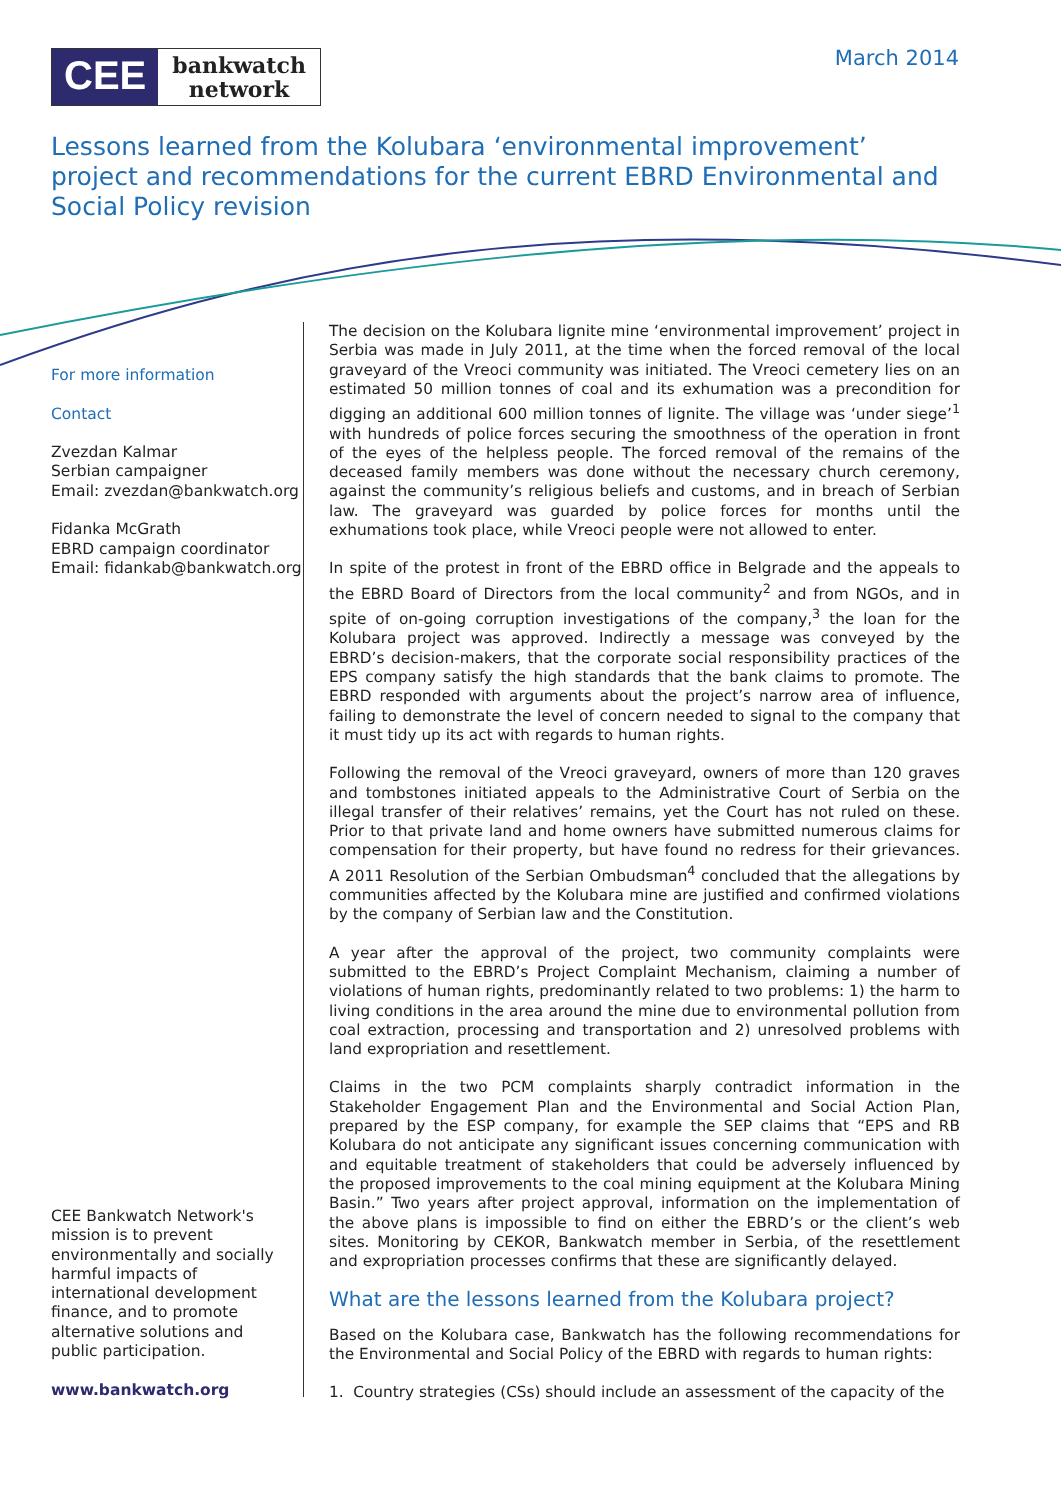CEE
bankwatch
network
March 2014
Lessons learned from the Kolubara ‘environmental improvement’ project and recommendations for the current EBRD Environmental and Social Policy revision
For more information
Contact
Zvezdan Kalmar
Serbian campaigner
Email: zvezdan@bankwatch.org
Fidanka McGrath
EBRD campaign coordinator
Email: fidankab@bankwatch.org
CEE Bankwatch Network's mission is to prevent environmentally and socially harmful impacts of international development finance, and to promote alternative solutions and public participation.
www.bankwatch.org
The decision on the Kolubara lignite mine ‘environmental improvement’ project in Serbia was made in July 2011, at the time when the forced removal of the local graveyard of the Vreoci community was initiated. The Vreoci cemetery lies on an estimated 50 million tonnes of coal and its exhumation was a precondition for digging an additional 600 million tonnes of lignite. The village was ‘under siege’<sup>1</sup> with hundreds of police forces securing the smoothness of the operation in front of the eyes of the helpless people. The forced removal of the remains of the deceased family members was done without the necessary church ceremony, against the community’s religious beliefs and customs, and in breach of Serbian law. The graveyard was guarded by police forces for months until the exhumations took place, while Vreoci people were not allowed to enter.
In spite of the protest in front of the EBRD office in Belgrade and the appeals to the EBRD Board of Directors from the local community<sup>2</sup> and from NGOs, and in spite of on-going corruption investigations of the company,<sup>3</sup> the loan for the Kolubara project was approved. Indirectly a message was conveyed by the EBRD’s decision-makers, that the corporate social responsibility practices of the EPS company satisfy the high standards that the bank claims to promote. The EBRD responded with arguments about the project’s narrow area of influence, failing to demonstrate the level of concern needed to signal to the company that it must tidy up its act with regards to human rights.
Following the removal of the Vreoci graveyard, owners of more than 120 graves and tombstones initiated appeals to the Administrative Court of Serbia on the illegal transfer of their relatives’ remains, yet the Court has not ruled on these. Prior to that private land and home owners have submitted numerous claims for compensation for their property, but have found no redress for their grievances. A 2011 Resolution of the Serbian Ombudsman<sup>4</sup> concluded that the allegations by communities affected by the Kolubara mine are justified and confirmed violations by the company of Serbian law and the Constitution.
A year after the approval of the project, two community complaints were submitted to the EBRD’s Project Complaint Mechanism, claiming a number of violations of human rights, predominantly related to two problems: 1) the harm to living conditions in the area around the mine due to environmental pollution from coal extraction, processing and transportation and 2) unresolved problems with land expropriation and resettlement.
Claims in the two PCM complaints sharply contradict information in the Stakeholder Engagement Plan and the Environmental and Social Action Plan, prepared by the ESP company, for example the SEP claims that “EPS and RB Kolubara do not anticipate any significant issues concerning communication with and equitable treatment of stakeholders that could be adversely influenced by the proposed improvements to the coal mining equipment at the Kolubara Mining Basin.” Two years after project approval, information on the implementation of the above plans is impossible to find on either the EBRD’s or the client’s web sites. Monitoring by CEKOR, Bankwatch member in Serbia, of the resettlement and expropriation processes confirms that these are significantly delayed.
What are the lessons learned from the Kolubara project?
Based on the Kolubara case, Bankwatch has the following recommendations for the Environmental and Social Policy of the EBRD with regards to human rights:
1. Country strategies (CSs) should include an assessment of the capacity of the